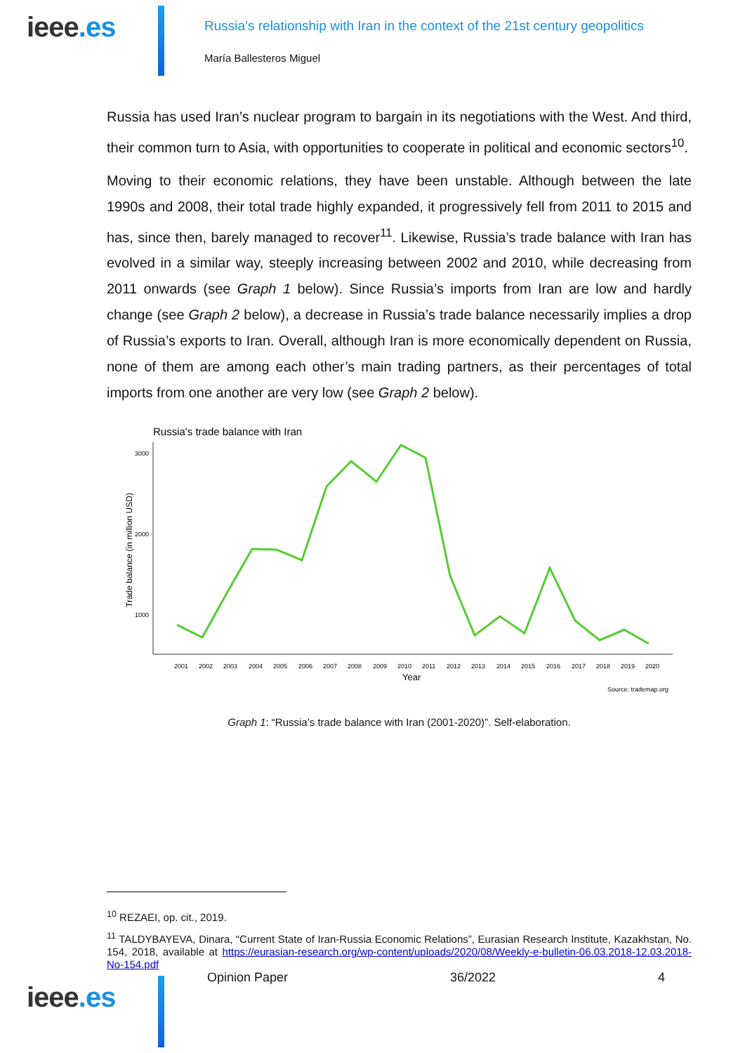ieee.es
Russia’s relationship with Iran in the context of the 21st century geopolitics
María Ballesteros Miguel
Russia has used Iran’s nuclear program to bargain in its negotiations with the West. And third, their common turn to Asia, with opportunities to cooperate in political and economic sectors<sup>10</sup>.
Moving to their economic relations, they have been unstable. Although between the late 1990s and 2008, their total trade highly expanded, it progressively fell from 2011 to 2015 and has, since then, barely managed to recover<sup>11</sup>. Likewise, Russia’s trade balance with Iran has evolved in a similar way, steeply increasing between 2002 and 2010, while decreasing from 2011 onwards (see Graph 1 below). Since Russia’s imports from Iran are low and hardly change (see Graph 2 below), a decrease in Russia’s trade balance necessarily implies a drop of Russia’s exports to Iran. Overall, although Iran is more economically dependent on Russia, none of them are among each other’s main trading partners, as their percentages of total imports from one another are very low (see Graph 2 below).
Russia's trade balance with Iran
3000
2000
1000
Trade balance (in million USD)
2001
2002
2003
2004
2005
2006
2007
2008
2009
2010
2011
2012
2013
2014
2015
2016
2017
2018
2019
2020
Year
Source: trademap.org
Graph 1: “Russia’s trade balance with Iran (2001-2020)”. Self-elaboration.
<sup>10</sup> REZAEI, op. cit., 2019.
<sup>11</sup> TALDYBAYEVA, Dinara, “Current State of Iran-Russia Economic Relations”, Eurasian Research Institute, Kazakhstan, No. 154, 2018, available at https://eurasian-research.org/wp-content/uploads/2020/08/Weekly-e-bulletin-06.03.2018-12.03.2018-No-154.pdf
ieee.es
Opinion Paper 36/2022 4